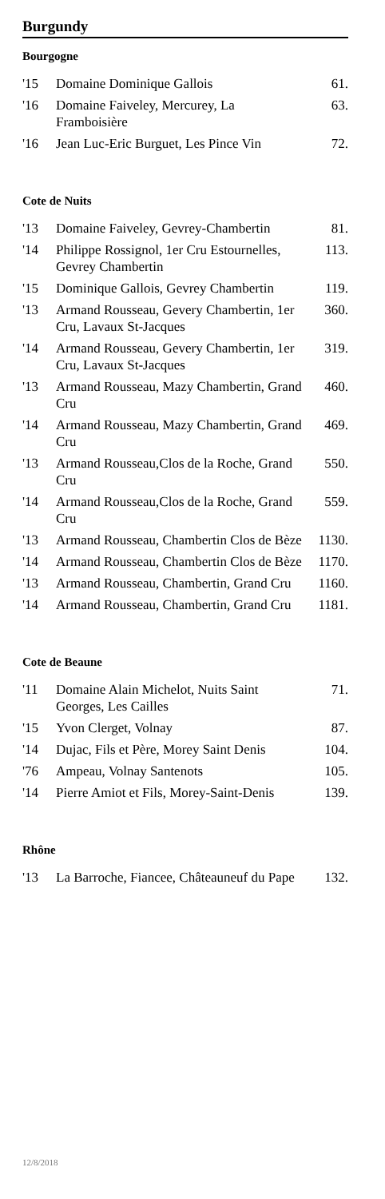Burgundy
Bourgogne
| '15 | Domaine Dominique Gallois | 61. |
| '16 | Domaine Faiveley, Mercurey, La Framboisière | 63. |
| '16 | Jean Luc-Eric Burguet, Les Pince Vin | 72. |
Cote de Nuits
| '13 | Domaine Faiveley, Gevrey-Chambertin | 81. |
| '14 | Philippe Rossignol, 1er Cru Estournelles, Gevrey Chambertin | 113. |
| '15 | Dominique Gallois, Gevrey Chambertin | 119. |
| '13 | Armand Rousseau, Gevery Chambertin, 1er Cru, Lavaux St-Jacques | 360. |
| '14 | Armand Rousseau, Gevery Chambertin, 1er Cru, Lavaux St-Jacques | 319. |
| '13 | Armand Rousseau, Mazy Chambertin, Grand Cru | 460. |
| '14 | Armand Rousseau, Mazy Chambertin, Grand Cru | 469. |
| '13 | Armand Rousseau,Clos de la Roche, Grand Cru | 550. |
| '14 | Armand Rousseau,Clos de la Roche, Grand Cru | 559. |
| '13 | Armand Rousseau, Chambertin Clos de Bèze | 1130. |
| '14 | Armand Rousseau, Chambertin Clos de Bèze | 1170. |
| '13 | Armand Rousseau, Chambertin, Grand Cru | 1160. |
| '14 | Armand Rousseau, Chambertin, Grand Cru | 1181. |
Cote de Beaune
| '11 | Domaine Alain Michelot, Nuits Saint Georges, Les Cailles | 71. |
| '15 | Yvon Clerget, Volnay | 87. |
| '14 | Dujac, Fils et Père, Morey Saint Denis | 104. |
| '76 | Ampeau, Volnay Santenots | 105. |
| '14 | Pierre Amiot et Fils, Morey-Saint-Denis | 139. |
Rhône
| '13 | La Barroche, Fiancee, Châteauneuf du Pape | 132. |
12/8/2018